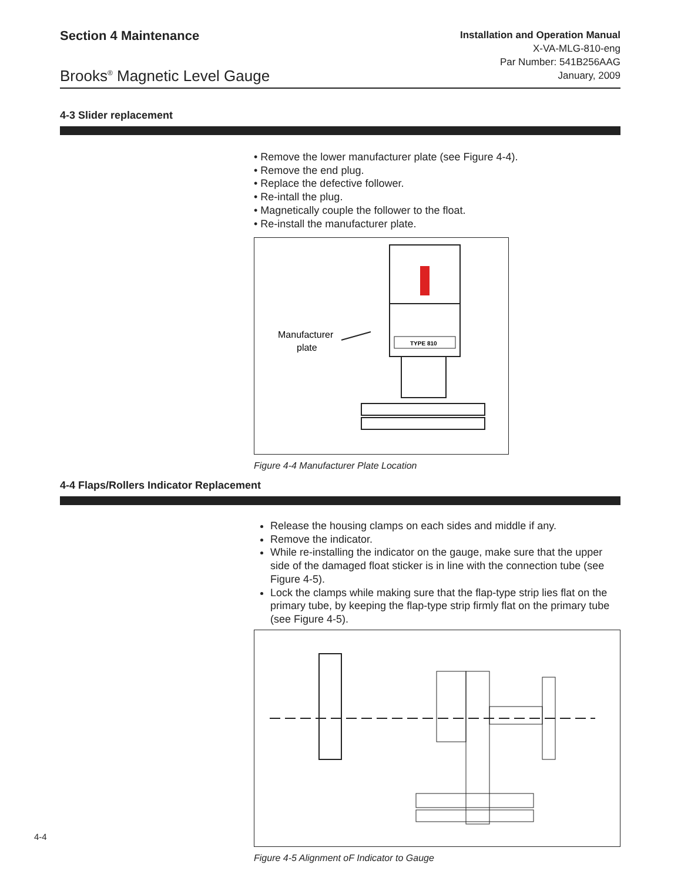Section 4 Maintenance
Brooks<sup>®</sup> Magnetic Level Gauge
Installation and Operation Manual
X-VA-MLG-810-eng
Par Number: 541B256AAG
January, 2009
4-3 Slider replacement
• Remove the lower manufacturer plate (see Figure 4-4).
• Remove the end plug.
• Replace the defective follower.
• Re-intall the plug.
• Magnetically couple the follower to the float.
• Re-install the manufacturer plate.
TYPE 810
Manufacturer
plate
Figure 4-4 Manufacturer Plate Location
4-4 Flaps/Rollers Indicator Replacement
Release the housing clamps on each sides and middle if any.
Remove the indicator.
While re-installing the indicator on the gauge, make sure that the upper side of the damaged float sticker is in line with the connection tube (see Figure 4-5).
Lock the clamps while making sure that the flap-type strip lies flat on the primary tube, by keeping the flap-type strip firmly flat on the primary tube (see Figure 4-5).
Figure 4-5 Alignment oF Indicator to Gauge
4-4